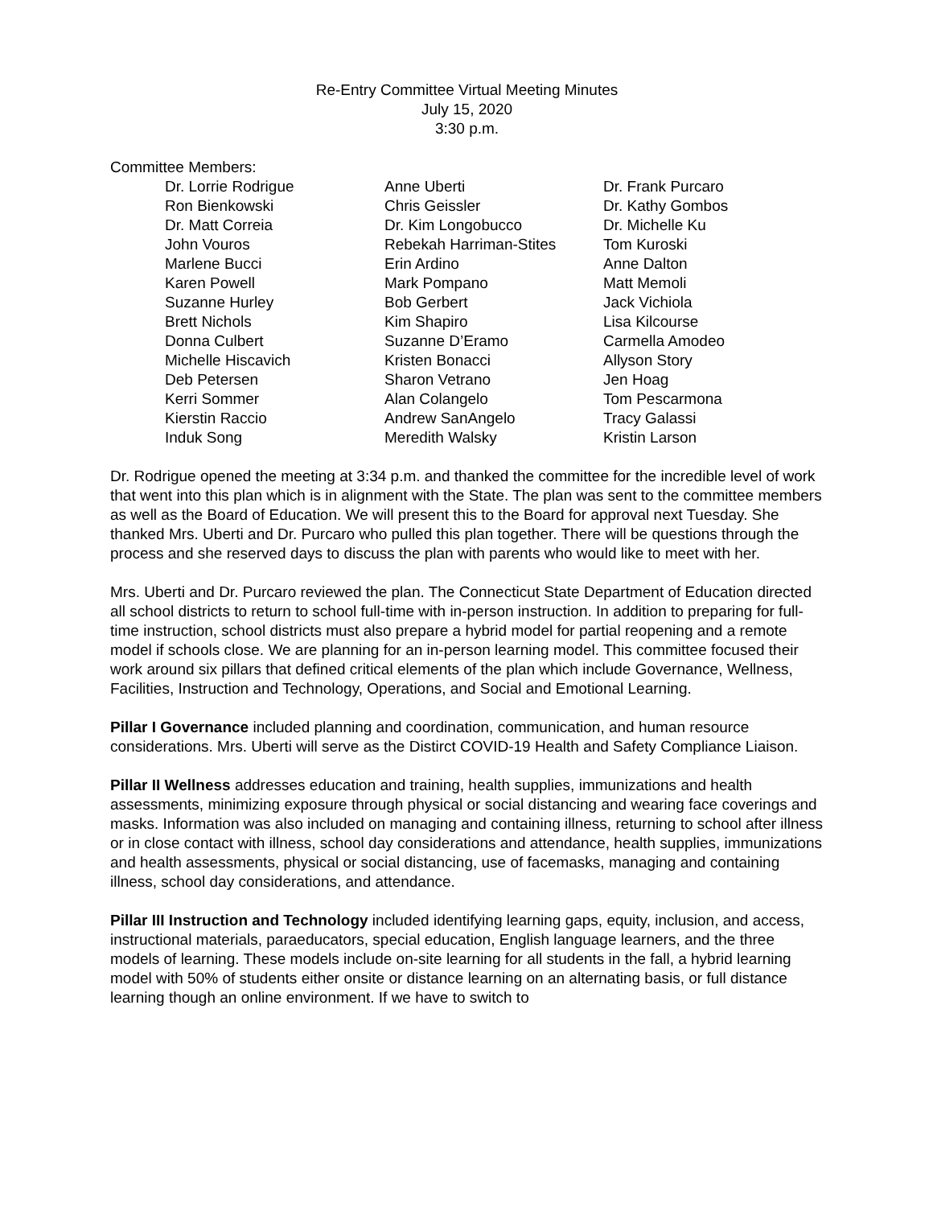Re-Entry Committee Virtual Meeting Minutes
July 15, 2020
3:30 p.m.
Committee Members:
Dr. Lorrie Rodrigue
Ron Bienkowski
Dr. Matt Correia
John Vouros
Marlene Bucci
Karen Powell
Suzanne Hurley
Brett Nichols
Donna Culbert
Michelle Hiscavich
Deb Petersen
Kerri Sommer
Kierstin Raccio
Induk Song
Anne Uberti
Chris Geissler
Dr. Kim Longobucco
Rebekah Harriman-Stites
Erin Ardino
Mark Pompano
Bob Gerbert
Kim Shapiro
Suzanne D’Eramo
Kristen Bonacci
Sharon Vetrano
Alan Colangelo
Andrew SanAngelo
Meredith Walsky
Dr. Frank Purcaro
Dr. Kathy Gombos
Dr. Michelle Ku
Tom Kuroski
Anne Dalton
Matt Memoli
Jack Vichiola
Lisa Kilcourse
Carmella Amodeo
Allyson Story
Jen Hoag
Tom Pescarmona
Tracy Galassi
Kristin Larson
Dr. Rodrigue opened the meeting at 3:34 p.m. and thanked the committee for the incredible level of work that went into this plan which is in alignment with the State. The plan was sent to the committee members as well as the Board of Education. We will present this to the Board for approval next Tuesday. She thanked Mrs. Uberti and Dr. Purcaro who pulled this plan together. There will be questions through the process and she reserved days to discuss the plan with parents who would like to meet with her.
Mrs. Uberti and Dr. Purcaro reviewed the plan. The Connecticut State Department of Education directed all school districts to return to school full-time with in-person instruction. In addition to preparing for full-time instruction, school districts must also prepare a hybrid model for partial reopening and a remote model if schools close. We are planning for an in-person learning model. This committee focused their work around six pillars that defined critical elements of the plan which include Governance, Wellness, Facilities, Instruction and Technology, Operations, and Social and Emotional Learning.
Pillar I Governance included planning and coordination, communication, and human resource considerations. Mrs. Uberti will serve as the Distirct COVID-19 Health and Safety Compliance Liaison.
Pillar II Wellness addresses education and training, health supplies, immunizations and health assessments, minimizing exposure through physical or social distancing and wearing face coverings and masks. Information was also included on managing and containing illness, returning to school after illness or in close contact with illness, school day considerations and attendance, health supplies, immunizations and health assessments, physical or social distancing, use of facemasks, managing and containing illness, school day considerations, and attendance.
Pillar III Instruction and Technology included identifying learning gaps, equity, inclusion, and access, instructional materials, paraeducators, special education, English language learners, and the three models of learning. These models include on-site learning for all students in the fall, a hybrid learning model with 50% of students either onsite or distance learning on an alternating basis, or full distance learning though an online environment. If we have to switch to